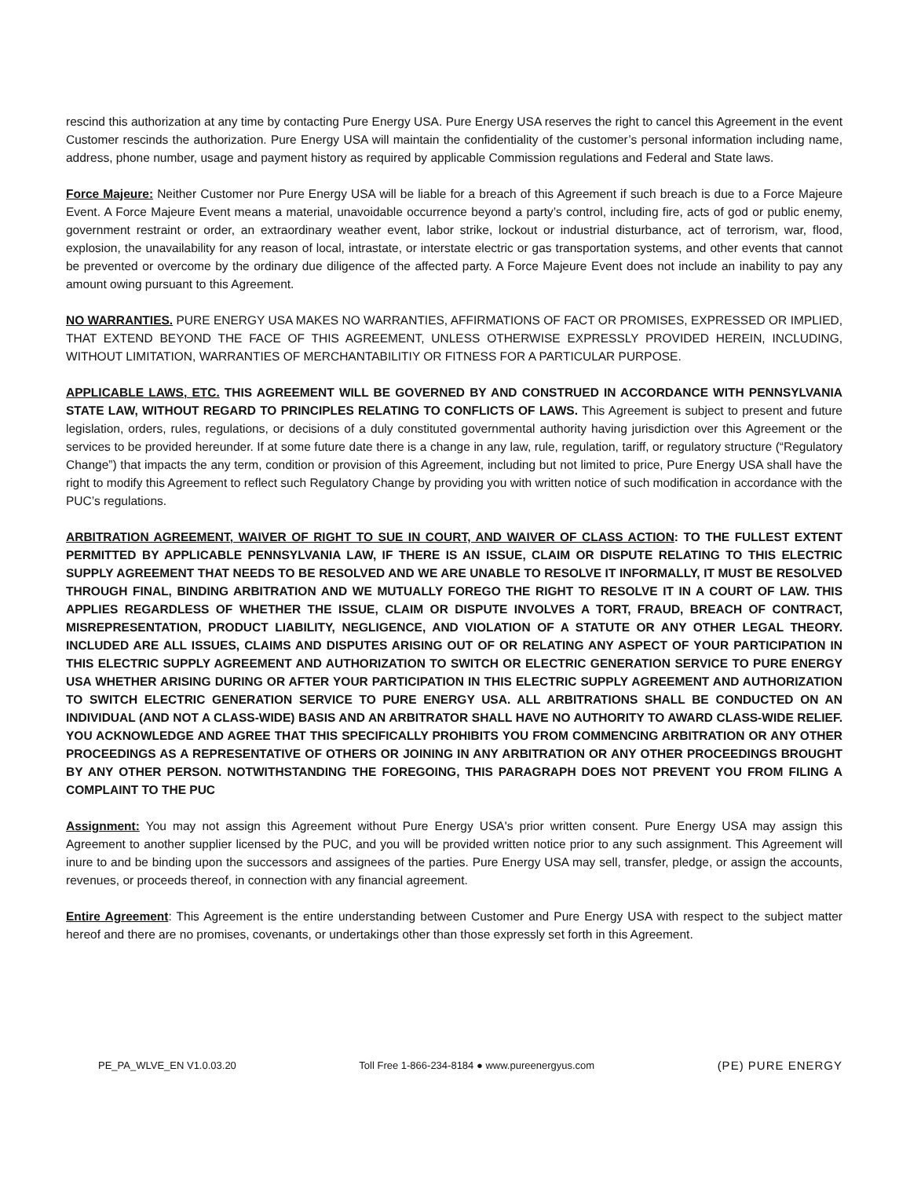rescind this authorization at any time by contacting Pure Energy USA. Pure Energy USA reserves the right to cancel this Agreement in the event Customer rescinds the authorization. Pure Energy USA will maintain the confidentiality of the customer’s personal information including name, address, phone number, usage and payment history as required by applicable Commission regulations and Federal and State laws.
Force Majeure: Neither Customer nor Pure Energy USA will be liable for a breach of this Agreement if such breach is due to a Force Majeure Event. A Force Majeure Event means a material, unavoidable occurrence beyond a party’s control, including fire, acts of god or public enemy, government restraint or order, an extraordinary weather event, labor strike, lockout or industrial disturbance, act of terrorism, war, flood, explosion, the unavailability for any reason of local, intrastate, or interstate electric or gas transportation systems, and other events that cannot be prevented or overcome by the ordinary due diligence of the affected party. A Force Majeure Event does not include an inability to pay any amount owing pursuant to this Agreement.
NO WARRANTIES. PURE ENERGY USA MAKES NO WARRANTIES, AFFIRMATIONS OF FACT OR PROMISES, EXPRESSED OR IMPLIED, THAT EXTEND BEYOND THE FACE OF THIS AGREEMENT, UNLESS OTHERWISE EXPRESSLY PROVIDED HEREIN, INCLUDING, WITHOUT LIMITATION, WARRANTIES OF MERCHANTABILITIY OR FITNESS FOR A PARTICULAR PURPOSE.
APPLICABLE LAWS, ETC. THIS AGREEMENT WILL BE GOVERNED BY AND CONSTRUED IN ACCORDANCE WITH PENNSYLVANIA STATE LAW, WITHOUT REGARD TO PRINCIPLES RELATING TO CONFLICTS OF LAWS. This Agreement is subject to present and future legislation, orders, rules, regulations, or decisions of a duly constituted governmental authority having jurisdiction over this Agreement or the services to be provided hereunder. If at some future date there is a change in any law, rule, regulation, tariff, or regulatory structure (“Regulatory Change”) that impacts the any term, condition or provision of this Agreement, including but not limited to price, Pure Energy USA shall have the right to modify this Agreement to reflect such Regulatory Change by providing you with written notice of such modification in accordance with the PUC’s regulations.
ARBITRATION AGREEMENT, WAIVER OF RIGHT TO SUE IN COURT, AND WAIVER OF CLASS ACTION: TO THE FULLEST EXTENT PERMITTED BY APPLICABLE PENNSYLVANIA LAW, IF THERE IS AN ISSUE, CLAIM OR DISPUTE RELATING TO THIS ELECTRIC SUPPLY AGREEMENT THAT NEEDS TO BE RESOLVED AND WE ARE UNABLE TO RESOLVE IT INFORMALLY, IT MUST BE RESOLVED THROUGH FINAL, BINDING ARBITRATION AND WE MUTUALLY FOREGO THE RIGHT TO RESOLVE IT IN A COURT OF LAW. THIS APPLIES REGARDLESS OF WHETHER THE ISSUE, CLAIM OR DISPUTE INVOLVES A TORT, FRAUD, BREACH OF CONTRACT, MISREPRESENTATION, PRODUCT LIABILITY, NEGLIGENCE, AND VIOLATION OF A STATUTE OR ANY OTHER LEGAL THEORY. INCLUDED ARE ALL ISSUES, CLAIMS AND DISPUTES ARISING OUT OF OR RELATING ANY ASPECT OF YOUR PARTICIPATION IN THIS ELECTRIC SUPPLY AGREEMENT AND AUTHORIZATION TO SWITCH OR ELECTRIC GENERATION SERVICE TO PURE ENERGY USA WHETHER ARISING DURING OR AFTER YOUR PARTICIPATION IN THIS ELECTRIC SUPPLY AGREEMENT AND AUTHORIZATION TO SWITCH ELECTRIC GENERATION SERVICE TO PURE ENERGY USA. ALL ARBITRATIONS SHALL BE CONDUCTED ON AN INDIVIDUAL (AND NOT A CLASS-WIDE) BASIS AND AN ARBITRATOR SHALL HAVE NO AUTHORITY TO AWARD CLASS-WIDE RELIEF. YOU ACKNOWLEDGE AND AGREE THAT THIS SPECIFICALLY PROHIBITS YOU FROM COMMENCING ARBITRATION OR ANY OTHER PROCEEDINGS AS A REPRESENTATIVE OF OTHERS OR JOINING IN ANY ARBITRATION OR ANY OTHER PROCEEDINGS BROUGHT BY ANY OTHER PERSON. NOTWITHSTANDING THE FOREGOING, THIS PARAGRAPH DOES NOT PREVENT YOU FROM FILING A COMPLAINT TO THE PUC
Assignment: You may not assign this Agreement without Pure Energy USA's prior written consent. Pure Energy USA may assign this Agreement to another supplier licensed by the PUC, and you will be provided written notice prior to any such assignment. This Agreement will inure to and be binding upon the successors and assignees of the parties. Pure Energy USA may sell, transfer, pledge, or assign the accounts, revenues, or proceeds thereof, in connection with any financial agreement.
Entire Agreement: This Agreement is the entire understanding between Customer and Pure Energy USA with respect to the subject matter hereof and there are no promises, covenants, or undertakings other than those expressly set forth in this Agreement.
PE_PA_WLVE_EN V1.0.03.20 Toll Free 1-866-234-8184 ● www.pureenergyus.com (PE) PURE ENERGY